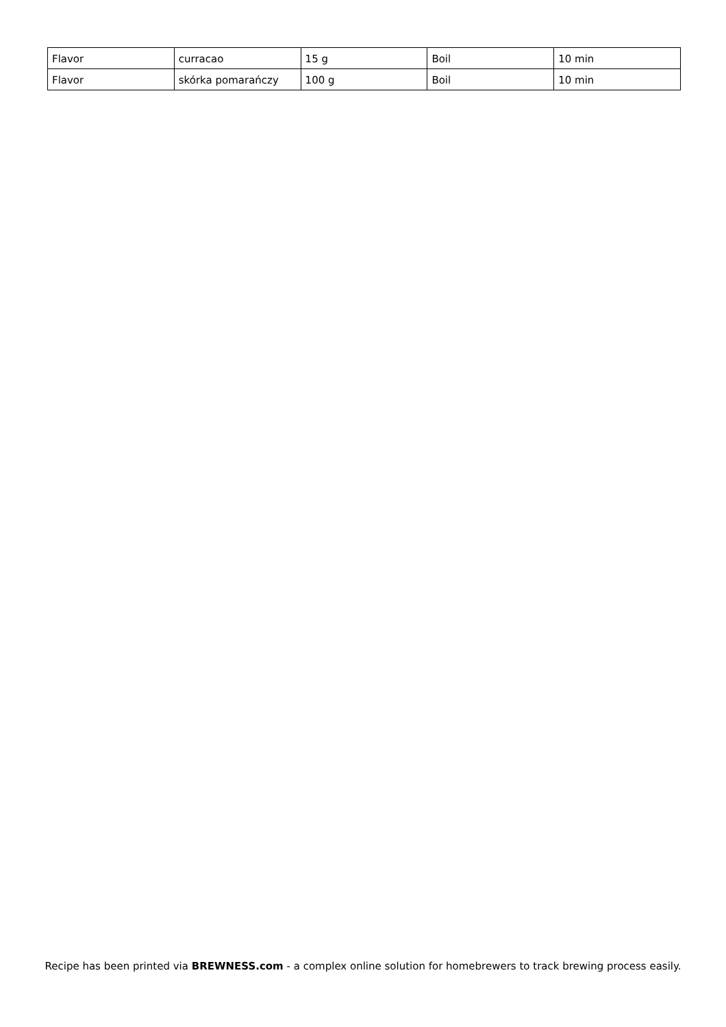| Flavor | curracao | 15 g | Boil | 10 min |
| Flavor | skórka pomarańczy | 100 g | Boil | 10 min |
Recipe has been printed via BREWNESS.com - a complex online solution for homebrewers to track brewing process easily.